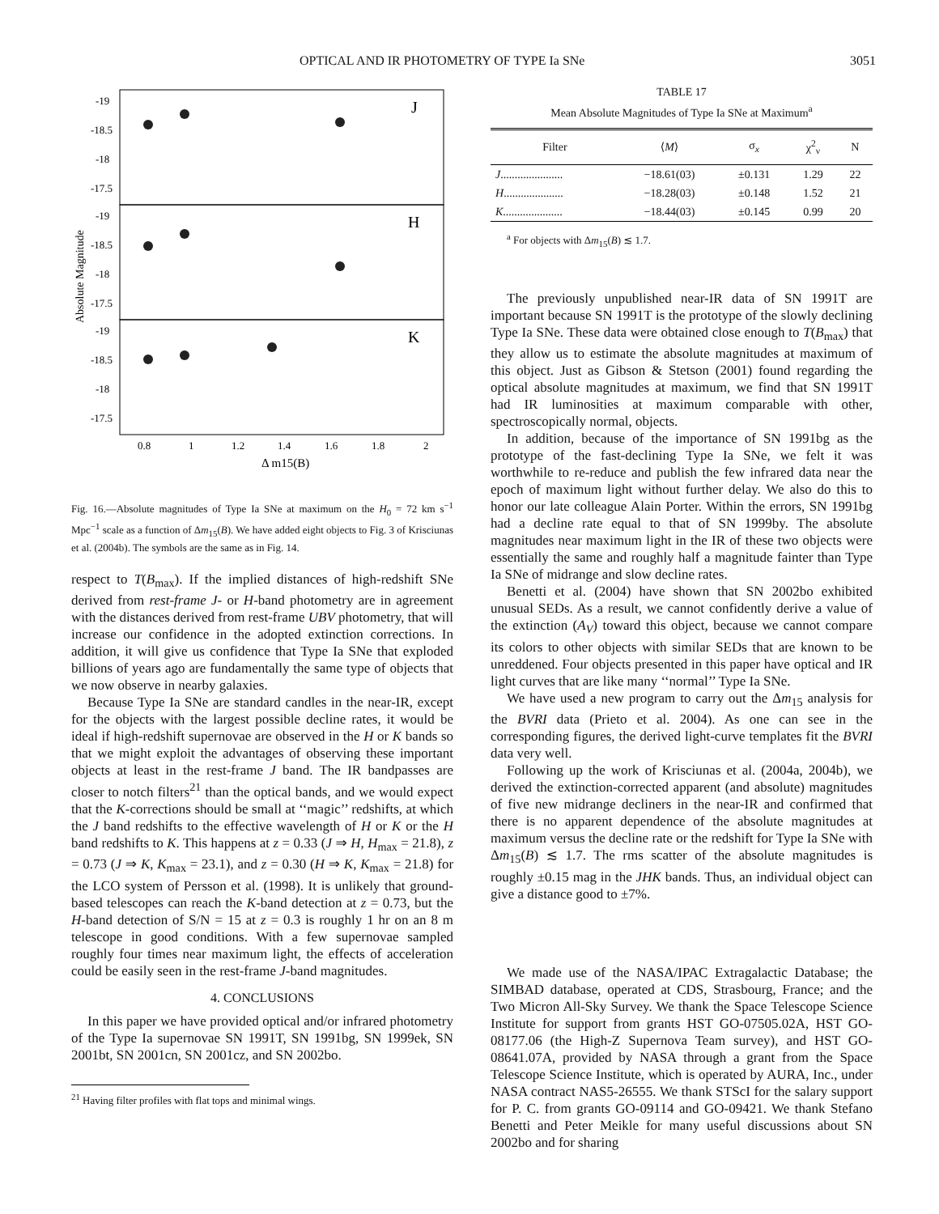OPTICAL AND IR PHOTOMETRY OF TYPE Ia SNe 3051
-19
-18.5
-18
-17.5
-19
-18.5
-18
-17.5
-19
-18.5
-18
-17.5
0.8
1
1.2
1.4
1.6
1.8
2
Δ m15(B)
J
H
K
Absolute Magnitude
Fig. 16.—Absolute magnitudes of Type Ia SNe at maximum on the H<sub>0</sub> = 72 km s<sup>−1</sup> Mpc<sup>−1</sup> scale as a function of Δm<sub>15</sub>(B). We have added eight objects to Fig. 3 of Krisciunas et al. (2004b). The symbols are the same as in Fig. 14.
respect to T(B<sub>max</sub>). If the implied distances of high-redshift SNe derived from rest-frame J- or H-band photometry are in agreement with the distances derived from rest-frame UBV photometry, that will increase our confidence in the adopted extinction corrections. In addition, it will give us confidence that Type Ia SNe that exploded billions of years ago are fundamentally the same type of objects that we now observe in nearby galaxies.
Because Type Ia SNe are standard candles in the near-IR, except for the objects with the largest possible decline rates, it would be ideal if high-redshift supernovae are observed in the H or K bands so that we might exploit the advantages of observing these important objects at least in the rest-frame J band. The IR bandpasses are closer to notch filters<sup>21</sup> than the optical bands, and we would expect that the K-corrections should be small at ‘‘magic’’ redshifts, at which the J band redshifts to the effective wavelength of H or K or the H band redshifts to K. This happens at z = 0.33 (J ⇒ H, H<sub>max</sub> = 21.8), z = 0.73 (J ⇒ K, K<sub>max</sub> = 23.1), and z = 0.30 (H ⇒ K, K<sub>max</sub> = 21.8) for the LCO system of Persson et al. (1998). It is unlikely that ground-based telescopes can reach the K-band detection at z = 0.73, but the H-band detection of S/N = 15 at z = 0.3 is roughly 1 hr on an 8 m telescope in good conditions. With a few supernovae sampled roughly four times near maximum light, the effects of acceleration could be easily seen in the rest-frame J-band magnitudes.
4. CONCLUSIONS
In this paper we have provided optical and/or infrared photometry of the Type Ia supernovae SN 1991T, SN 1991bg, SN 1999ek, SN 2001bt, SN 2001cn, SN 2001cz, and SN 2002bo.
<sup>21</sup> Having filter profiles with flat tops and minimal wings.
TABLE 17
Mean Absolute Magnitudes of Type Ia SNe at Maximum<sup>a</sup>
| Filter | ⟨ M ⟩ | σ<sub>x</sub> | χ<sup>2</sup><sub>ν</sub> | N |
| --- | --- | --- | --- | --- |
| J ...................... | −18.61(03) | ±0.131 | 1.29 | 22 |
| H ..................... | −18.28(03) | ±0.148 | 1.52 | 21 |
| K ..................... | −18.44(03) | ±0.145 | 0.99 | 20 |
<sup>a</sup> For objects with Δm<sub>15</sub>(B) ≲ 1.7.
The previously unpublished near-IR data of SN 1991T are important because SN 1991T is the prototype of the slowly declining Type Ia SNe. These data were obtained close enough to T(B<sub>max</sub>) that they allow us to estimate the absolute magnitudes at maximum of this object. Just as Gibson & Stetson (2001) found regarding the optical absolute magnitudes at maximum, we find that SN 1991T had IR luminosities at maximum comparable with other, spectroscopically normal, objects.
In addition, because of the importance of SN 1991bg as the prototype of the fast-declining Type Ia SNe, we felt it was worthwhile to re-reduce and publish the few infrared data near the epoch of maximum light without further delay. We also do this to honor our late colleague Alain Porter. Within the errors, SN 1991bg had a decline rate equal to that of SN 1999by. The absolute magnitudes near maximum light in the IR of these two objects were essentially the same and roughly half a magnitude fainter than Type Ia SNe of midrange and slow decline rates.
Benetti et al. (2004) have shown that SN 2002bo exhibited unusual SEDs. As a result, we cannot confidently derive a value of the extinction (A<sub>V</sub>) toward this object, because we cannot compare its colors to other objects with similar SEDs that are known to be unreddened. Four objects presented in this paper have optical and IR light curves that are like many ‘‘normal’’ Type Ia SNe.
We have used a new program to carry out the Δm<sub>15</sub> analysis for the BVRI data (Prieto et al. 2004). As one can see in the corresponding figures, the derived light-curve templates fit the BVRI data very well.
Following up the work of Krisciunas et al. (2004a, 2004b), we derived the extinction-corrected apparent (and absolute) magnitudes of five new midrange decliners in the near-IR and confirmed that there is no apparent dependence of the absolute magnitudes at maximum versus the decline rate or the redshift for Type Ia SNe with Δm<sub>15</sub>(B) ≲ 1.7. The rms scatter of the absolute magnitudes is roughly ±0.15 mag in the JHK bands. Thus, an individual object can give a distance good to ±7%.
We made use of the NASA/IPAC Extragalactic Database; the SIMBAD database, operated at CDS, Strasbourg, France; and the Two Micron All-Sky Survey. We thank the Space Telescope Science Institute for support from grants HST GO-07505.02A, HST GO-08177.06 (the High-Z Supernova Team survey), and HST GO-08641.07A, provided by NASA through a grant from the Space Telescope Science Institute, which is operated by AURA, Inc., under NASA contract NAS5-26555. We thank STScI for the salary support for P. C. from grants GO-09114 and GO-09421. We thank Stefano Benetti and Peter Meikle for many useful discussions about SN 2002bo and for sharing